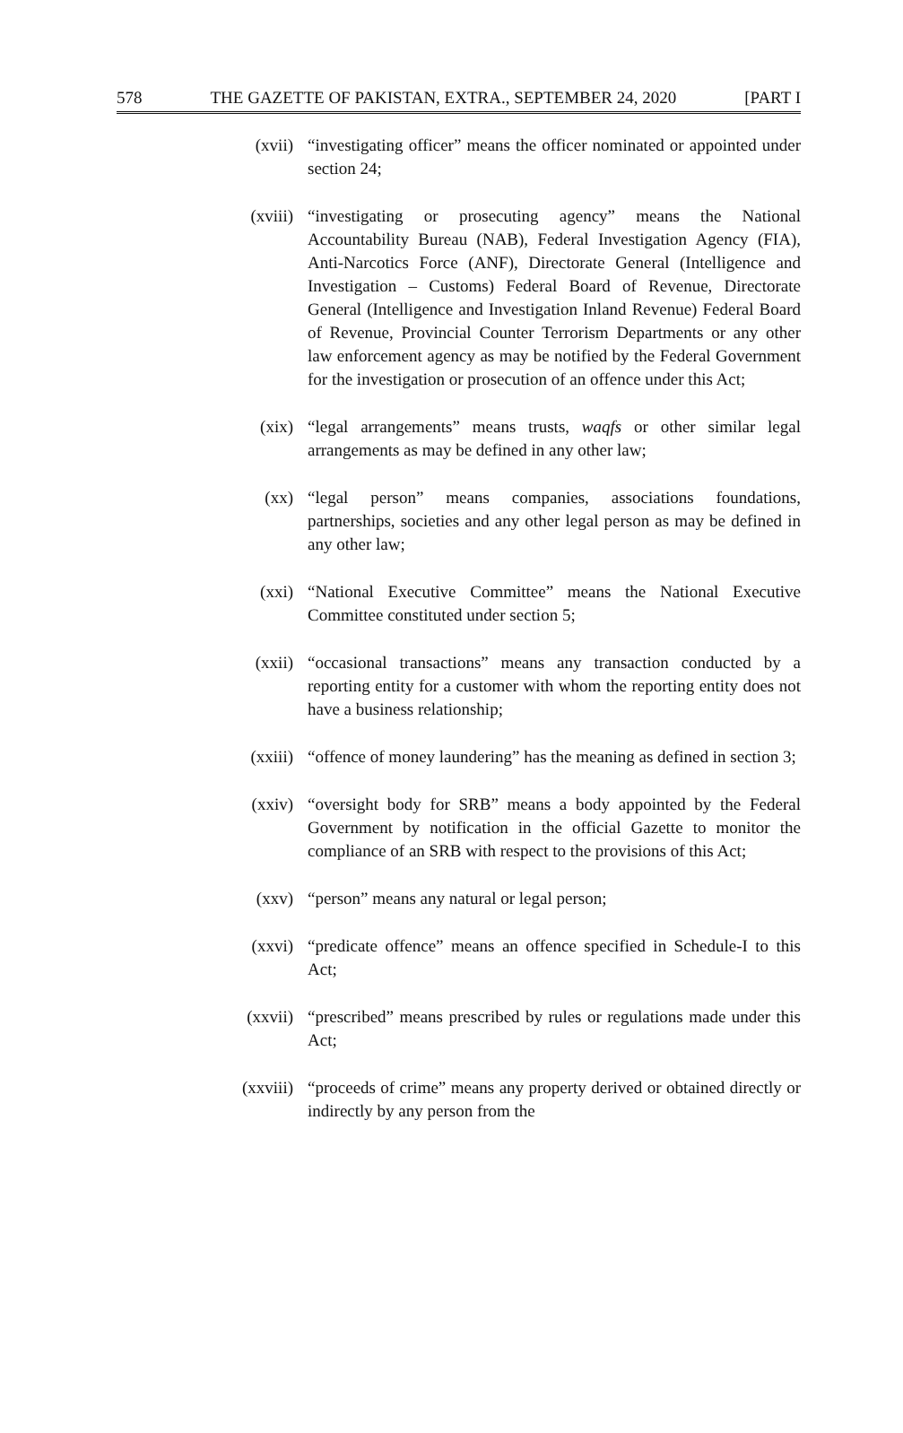578 THE GAZETTE OF PAKISTAN, EXTRA., SEPTEMBER 24, 2020 [PART I
(xvii) “investigating officer” means the officer nominated or appointed under section 24;
(xviii) “investigating or prosecuting agency” means the National Accountability Bureau (NAB), Federal Investigation Agency (FIA), Anti-Narcotics Force (ANF), Directorate General (Intelligence and Investigation – Customs) Federal Board of Revenue, Directorate General (Intelligence and Investigation Inland Revenue) Federal Board of Revenue, Provincial Counter Terrorism Departments or any other law enforcement agency as may be notified by the Federal Government for the investigation or prosecution of an offence under this Act;
(xix) “legal arrangements” means trusts, waqfs or other similar legal arrangements as may be defined in any other law;
(xx) “legal person” means companies, associations foundations, partnerships, societies and any other legal person as may be defined in any other law;
(xxi) “National Executive Committee” means the National Executive Committee constituted under section 5;
(xxii) “occasional transactions” means any transaction conducted by a reporting entity for a customer with whom the reporting entity does not have a business relationship;
(xxiii) “offence of money laundering” has the meaning as defined in section 3;
(xxiv) “oversight body for SRB” means a body appointed by the Federal Government by notification in the official Gazette to monitor the compliance of an SRB with respect to the provisions of this Act;
(xxv) “person” means any natural or legal person;
(xxvi) “predicate offence” means an offence specified in Schedule-I to this Act;
(xxvii) “prescribed” means prescribed by rules or regulations made under this Act;
(xxviii) “proceeds of crime” means any property derived or obtained directly or indirectly by any person from the